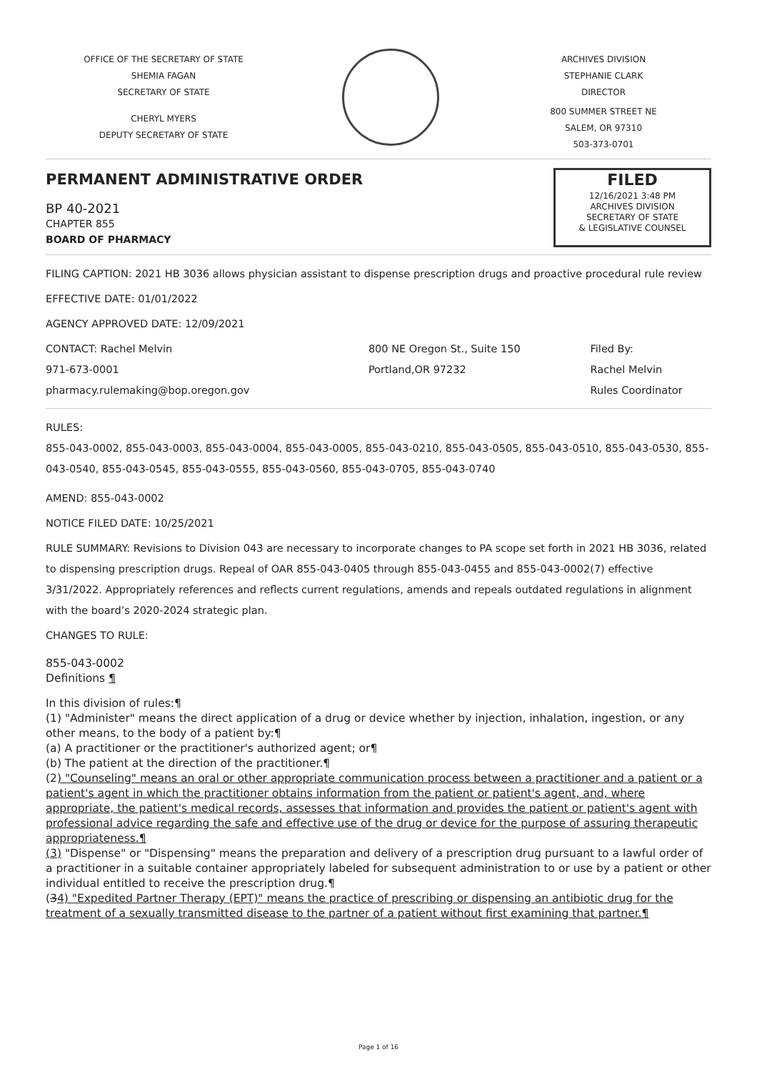OFFICE OF THE SECRETARY OF STATE
SHEMIA FAGAN
SECRETARY OF STATE
CHERYL MYERS
DEPUTY SECRETARY OF STATE
ARCHIVES DIVISION
STEPHANIE CLARK
DIRECTOR
800 SUMMER STREET NE
SALEM, OR 97310
503-373-0701
PERMANENT ADMINISTRATIVE ORDER
BP 40-2021
CHAPTER 855
BOARD OF PHARMACY
FILED
12/16/2021 3:48 PM
ARCHIVES DIVISION
SECRETARY OF STATE
& LEGISLATIVE COUNSEL
FILING CAPTION: 2021 HB 3036 allows physician assistant to dispense prescription drugs and proactive procedural rule review
EFFECTIVE DATE: 01/01/2022
AGENCY APPROVED DATE: 12/09/2021
CONTACT: Rachel Melvin
971-673-0001
pharmacy.rulemaking@bop.oregon.gov
800 NE Oregon St., Suite 150
Portland,OR 97232
Filed By:
Rachel Melvin
Rules Coordinator
RULES:
855-043-0002, 855-043-0003, 855-043-0004, 855-043-0005, 855-043-0210, 855-043-0505, 855-043-0510, 855-043-0530, 855-043-0540, 855-043-0545, 855-043-0555, 855-043-0560, 855-043-0705, 855-043-0740
AMEND: 855-043-0002
NOTICE FILED DATE: 10/25/2021
RULE SUMMARY: Revisions to Division 043 are necessary to incorporate changes to PA scope set forth in 2021 HB 3036, related to dispensing prescription drugs. Repeal of OAR 855-043-0405 through 855-043-0455 and 855-043-0002(7) effective 3/31/2022. Appropriately references and reflects current regulations, amends and repeals outdated regulations in alignment with the board’s 2020-2024 strategic plan.
CHANGES TO RULE:
855-043-0002
Definitions ¶
In this division of rules:¶
(1) "Administer" means the direct application of a drug or device whether by injection, inhalation, ingestion, or any other means, to the body of a patient by:¶
(a) A practitioner or the practitioner's authorized agent; or¶
(b) The patient at the direction of the practitioner.¶
(2) "Counseling" means an oral or other appropriate communication process between a practitioner and a patient or a patient's agent in which the practitioner obtains information from the patient or patient's agent, and, where appropriate, the patient's medical records, assesses that information and provides the patient or patient's agent with professional advice regarding the safe and effective use of the drug or device for the purpose of assuring therapeutic appropriateness.¶
(3) "Dispense" or "Dispensing" means the preparation and delivery of a prescription drug pursuant to a lawful order of a practitioner in a suitable container appropriately labeled for subsequent administration to or use by a patient or other individual entitled to receive the prescription drug.¶
(34) "Expedited Partner Therapy (EPT)" means the practice of prescribing or dispensing an antibiotic drug for the treatment of a sexually transmitted disease to the partner of a patient without first examining that partner.¶
Page 1 of 16